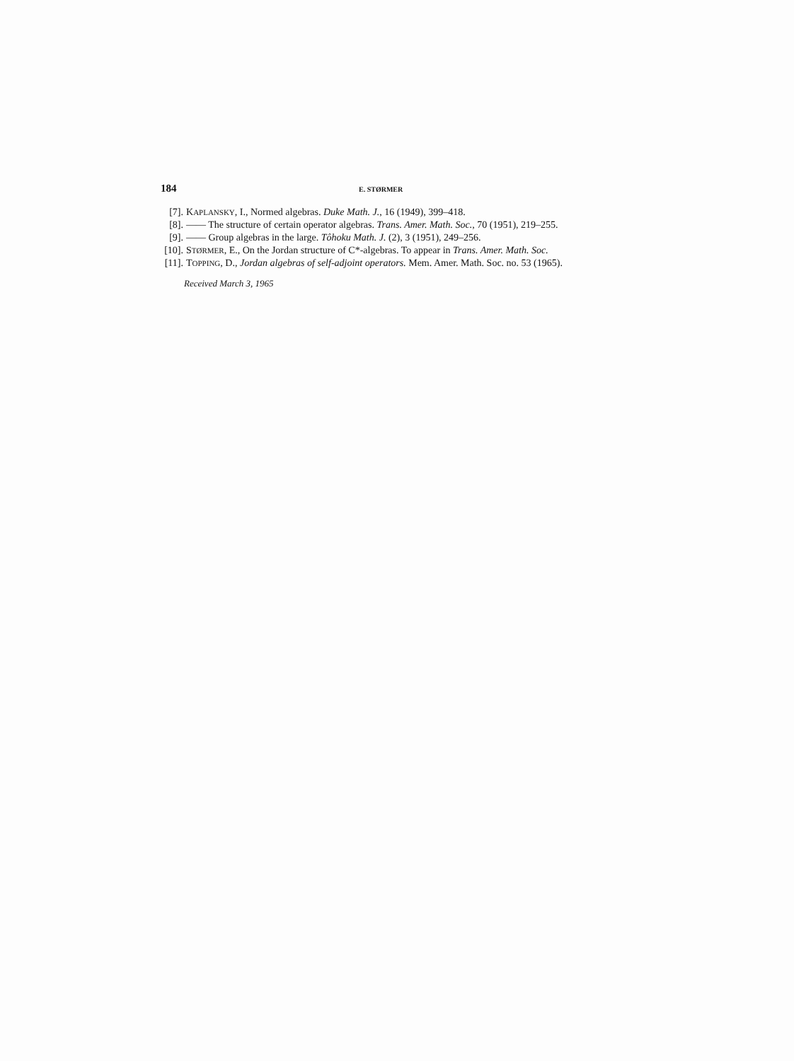184 E. STØRMER
[7]. KAPLANSKY, I., Normed algebras. Duke Math. J., 16 (1949), 399–418.
[8]. —— The structure of certain operator algebras. Trans. Amer. Math. Soc., 70 (1951), 219–255.
[9]. —— Group algebras in the large. Tôhoku Math. J. (2), 3 (1951), 249–256.
[10]. STØRMER, E., On the Jordan structure of C*-algebras. To appear in Trans. Amer. Math. Soc.
[11]. TOPPING, D., Jordan algebras of self-adjoint operators. Mem. Amer. Math. Soc. no. 53 (1965).
Received March 3, 1965